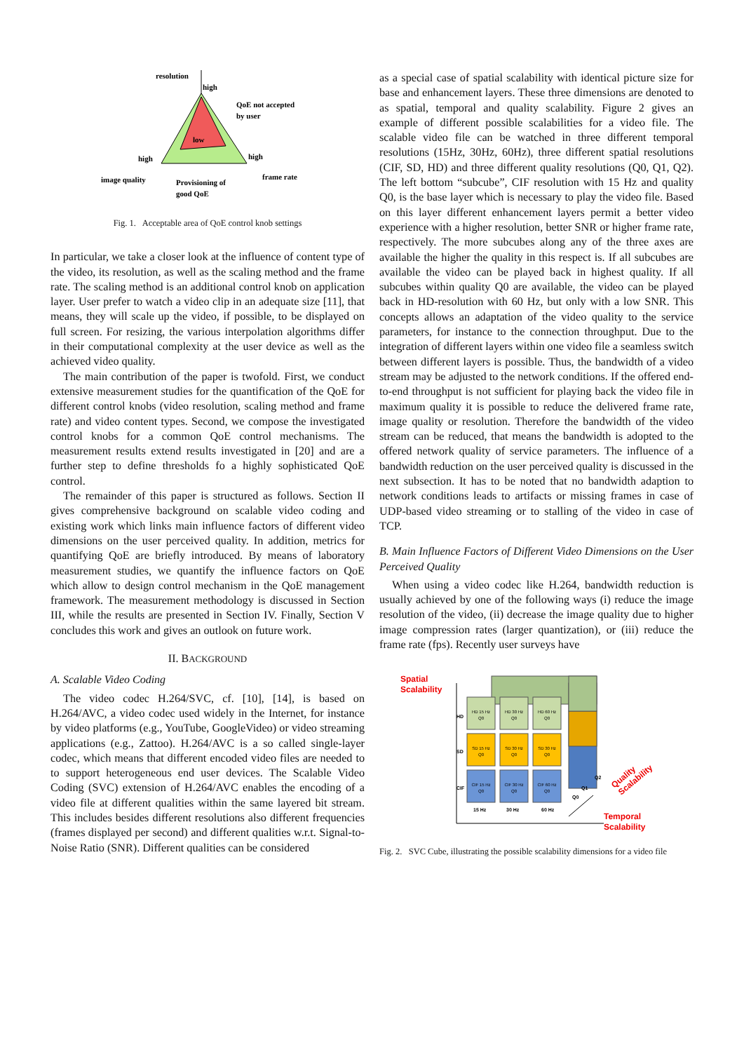resolution
high
QoE not accepted
by user
low
high
high
image quality
frame rate
Provisioning of
good QoE
Fig. 1. Acceptable area of QoE control knob settings
In particular, we take a closer look at the influence of content type of the video, its resolution, as well as the scaling method and the frame rate. The scaling method is an additional control knob on application layer. User prefer to watch a video clip in an adequate size [11], that means, they will scale up the video, if possible, to be displayed on full screen. For resizing, the various interpolation algorithms differ in their computational complexity at the user device as well as the achieved video quality.
The main contribution of the paper is twofold. First, we conduct extensive measurement studies for the quantification of the QoE for different control knobs (video resolution, scaling method and frame rate) and video content types. Second, we compose the investigated control knobs for a common QoE control mechanisms. The measurement results extend results investigated in [20] and are a further step to define thresholds fo a highly sophisticated QoE control.
The remainder of this paper is structured as follows. Section II gives comprehensive background on scalable video coding and existing work which links main influence factors of different video dimensions on the user perceived quality. In addition, metrics for quantifying QoE are briefly introduced. By means of laboratory measurement studies, we quantify the influence factors on QoE which allow to design control mechanism in the QoE management framework. The measurement methodology is discussed in Section III, while the results are presented in Section IV. Finally, Section V concludes this work and gives an outlook on future work.
II. BACKGROUND
A. Scalable Video Coding
The video codec H.264/SVC, cf. [10], [14], is based on H.264/AVC, a video codec used widely in the Internet, for instance by video platforms (e.g., YouTube, GoogleVideo) or video streaming applications (e.g., Zattoo). H.264/AVC is a so called single-layer codec, which means that different encoded video files are needed to to support heterogeneous end user devices. The Scalable Video Coding (SVC) extension of H.264/AVC enables the encoding of a video file at different qualities within the same layered bit stream. This includes besides different resolutions also different frequencies (frames displayed per second) and different qualities w.r.t. Signal-to-Noise Ratio (SNR). Different qualities can be considered
as a special case of spatial scalability with identical picture size for base and enhancement layers. These three dimensions are denoted to as spatial, temporal and quality scalability. Figure 2 gives an example of different possible scalabilities for a video file. The scalable video file can be watched in three different temporal resolutions (15Hz, 30Hz, 60Hz), three different spatial resolutions (CIF, SD, HD) and three different quality resolutions (Q0, Q1, Q2). The left bottom “subcube”, CIF resolution with 15 Hz and quality Q0, is the base layer which is necessary to play the video file. Based on this layer different enhancement layers permit a better video experience with a higher resolution, better SNR or higher frame rate, respectively. The more subcubes along any of the three axes are available the higher the quality in this respect is. If all subcubes are available the video can be played back in highest quality. If all subcubes within quality Q0 are available, the video can be played back in HD-resolution with 60 Hz, but only with a low SNR. This concepts allows an adaptation of the video quality to the service parameters, for instance to the connection throughput. Due to the integration of different layers within one video file a seamless switch between different layers is possible. Thus, the bandwidth of a video stream may be adjusted to the network conditions. If the offered end-to-end throughput is not sufficient for playing back the video file in maximum quality it is possible to reduce the delivered frame rate, image quality or resolution. Therefore the bandwidth of the video stream can be reduced, that means the bandwidth is adopted to the offered network quality of service parameters. The influence of a bandwidth reduction on the user perceived quality is discussed in the next subsection. It has to be noted that no bandwidth adaption to network conditions leads to artifacts or missing frames in case of UDP-based video streaming or to stalling of the video in case of TCP.
B. Main Influence Factors of Different Video Dimensions on the User Perceived Quality
When using a video codec like H.264, bandwidth reduction is usually achieved by one of the following ways (i) reduce the image resolution of the video, (ii) decrease the image quality due to higher image compression rates (larger quantization), or (iii) reduce the frame rate (fps). Recently user surveys have
Spatial
Scalability
Temporal
Scalability
Quality
Scalability
HD 15 Hz
Q0
HD 30 Hz
Q0
HD 60 Hz
Q0
SD 15 Hz
Q0
SD 30 Hz
Q0
SD 30 Hz
Q0
CIF 15 Hz
Q0
CIF 30 Hz
Q0
CIF 60 Hz
Q0
HD
SD
CIF
15 Hz
30 Hz
60 Hz
Q0
Q1
Q2
Fig. 2. SVC Cube, illustrating the possible scalability dimensions for a video file